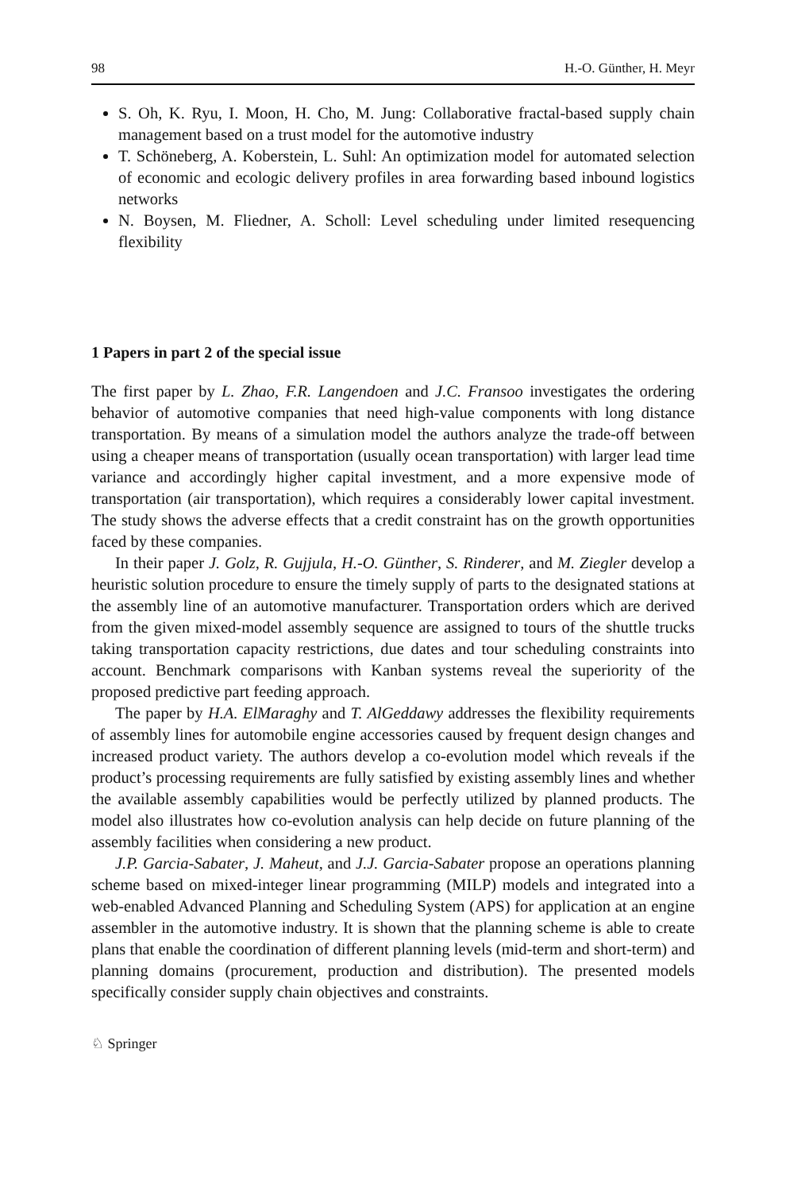98 H.-O. Günther, H. Meyr
S. Oh, K. Ryu, I. Moon, H. Cho, M. Jung: Collaborative fractal-based supply chain management based on a trust model for the automotive industry
T. Schöneberg, A. Koberstein, L. Suhl: An optimization model for automated selection of economic and ecologic delivery profiles in area forwarding based inbound logistics networks
N. Boysen, M. Fliedner, A. Scholl: Level scheduling under limited resequencing flexibility
1 Papers in part 2 of the special issue
The first paper by L. Zhao, F.R. Langendoen and J.C. Fransoo investigates the ordering behavior of automotive companies that need high-value components with long distance transportation. By means of a simulation model the authors analyze the trade-off between using a cheaper means of transportation (usually ocean transportation) with larger lead time variance and accordingly higher capital investment, and a more expensive mode of transportation (air transportation), which requires a considerably lower capital investment. The study shows the adverse effects that a credit constraint has on the growth opportunities faced by these companies.
In their paper J. Golz, R. Gujjula, H.-O. Günther, S. Rinderer, and M. Ziegler develop a heuristic solution procedure to ensure the timely supply of parts to the designated stations at the assembly line of an automotive manufacturer. Transportation orders which are derived from the given mixed-model assembly sequence are assigned to tours of the shuttle trucks taking transportation capacity restrictions, due dates and tour scheduling constraints into account. Benchmark comparisons with Kanban systems reveal the superiority of the proposed predictive part feeding approach.
The paper by H.A. ElMaraghy and T. AlGeddawy addresses the flexibility requirements of assembly lines for automobile engine accessories caused by frequent design changes and increased product variety. The authors develop a co-evolution model which reveals if the product’s processing requirements are fully satisfied by existing assembly lines and whether the available assembly capabilities would be perfectly utilized by planned products. The model also illustrates how co-evolution analysis can help decide on future planning of the assembly facilities when considering a new product.
J.P. Garcia-Sabater, J. Maheut, and J.J. Garcia-Sabater propose an operations planning scheme based on mixed-integer linear programming (MILP) models and integrated into a web-enabled Advanced Planning and Scheduling System (APS) for application at an engine assembler in the automotive industry. It is shown that the planning scheme is able to create plans that enable the coordination of different planning levels (mid-term and short-term) and planning domains (procurement, production and distribution). The presented models specifically consider supply chain objectives and constraints.
♘ Springer